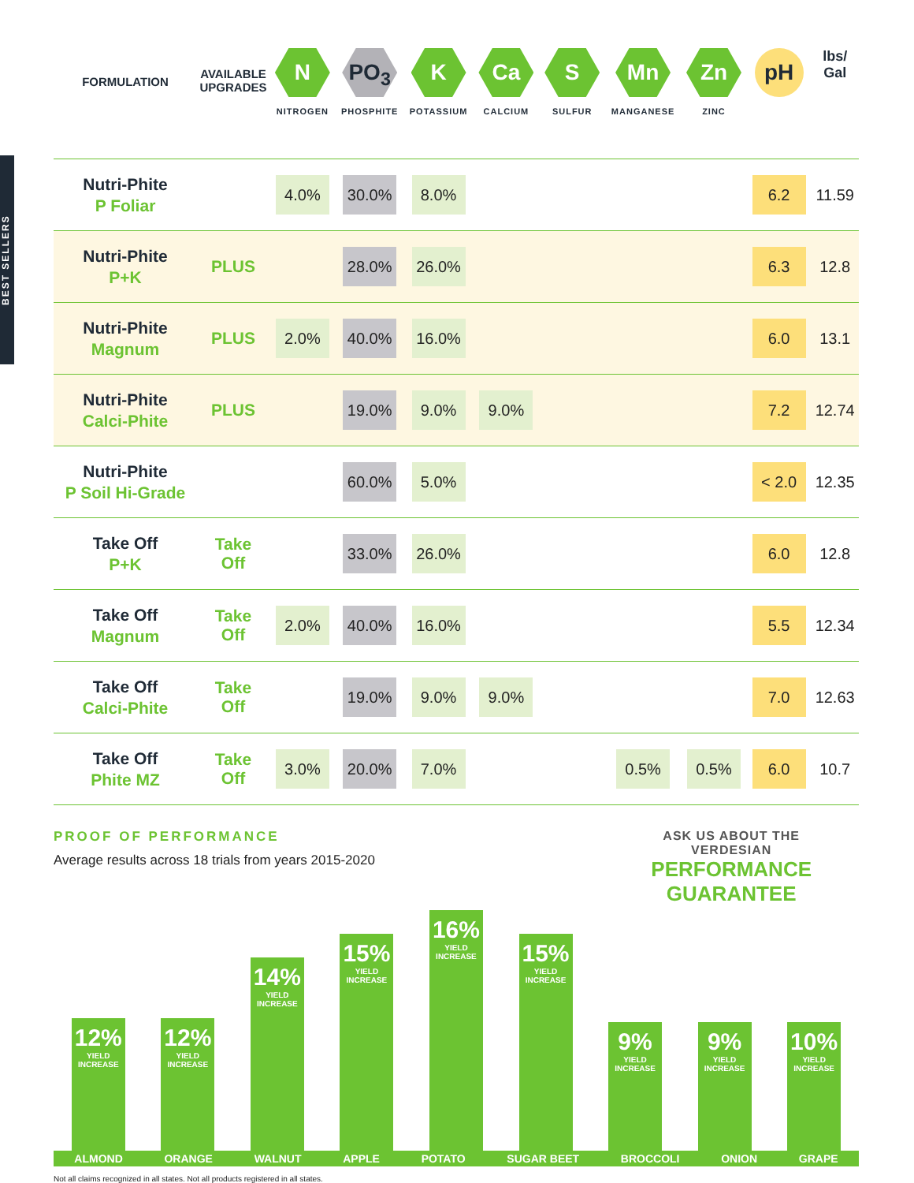| FORMULATION | AVAILABLE UPGRADES | N NITROGEN | PO<sub>3</sub> PHOSPHITE | K POTASSIUM | Ca CALCIUM | S SULFUR | Mn MANGANESE | Zn ZINC | pH | lbs/ Gal |
| --- | --- | --- | --- | --- | --- | --- | --- | --- | --- | --- |
| Nutri-Phite P Foliar | | 4.0% | 30.0% | 8.0% | | | | | 6.2 | 11.59 |
| Nutri-Phite P+K | PLUS | | 28.0% | 26.0% | | | | | 6.3 | 12.8 |
| Nutri-Phite Magnum | PLUS | 2.0% | 40.0% | 16.0% | | | | | 6.0 | 13.1 |
| Nutri-Phite Calci-Phite | PLUS | | 19.0% | 9.0% | 9.0% | | | | 7.2 | 12.74 |
| Nutri-Phite P Soil Hi-Grade | | | 60.0% | 5.0% | | | | | < 2.0 | 12.35 |
| Take Off P+K | Take Off | | 33.0% | 26.0% | | | | | 6.0 | 12.8 |
| Take Off Magnum | Take Off | 2.0% | 40.0% | 16.0% | | | | | 5.5 | 12.34 |
| Take Off Calci-Phite | Take Off | | 19.0% | 9.0% | 9.0% | | | | 7.0 | 12.63 |
| Take Off Phite MZ | Take Off | 3.0% | 20.0% | 7.0% | | | 0.5% | 0.5% | 6.0 | 10.7 |
BEST SELLERS
PROOF OF PERFORMANCE
Average results across 18 trials from years 2015-2020
ASK US ABOUT THE
VERDESIAN
PERFORMANCE
GUARANTEE
12%
YIELD INCREASE
12%
YIELD INCREASE
14%
YIELD INCREASE
15%
YIELD INCREASE
16%
YIELD INCREASE
15%
YIELD INCREASE
9%
YIELD INCREASE
9%
YIELD INCREASE
10%
YIELD INCREASE
ALMOND ORANGE WALNUT APPLE POTATO SUGAR BEET BROCCOLI ONION GRAPE
Not all claims recognized in all states. Not all products registered in all states.